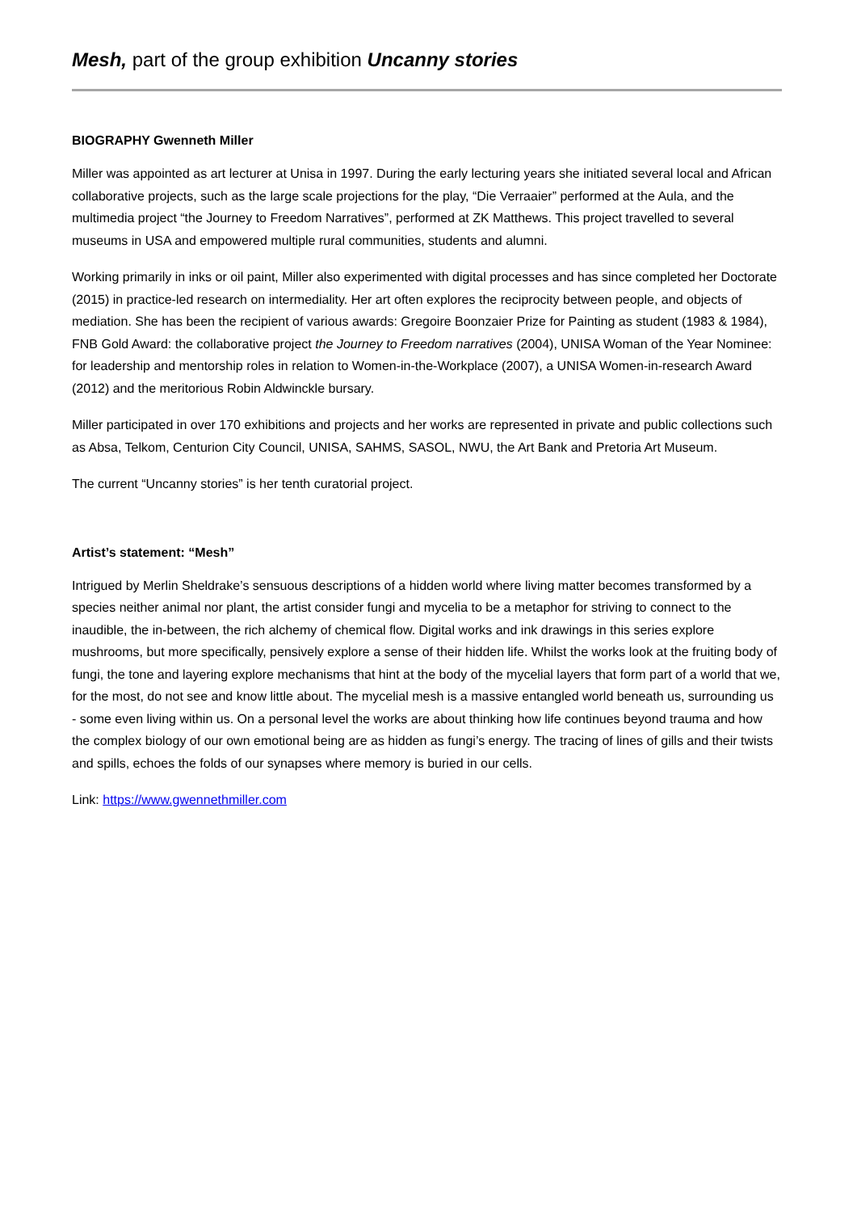Mesh, part of the group exhibition Uncanny stories
BIOGRAPHY Gwenneth Miller
Miller was appointed as art lecturer at Unisa in 1997. During the early lecturing years she initiated several local and African collaborative projects, such as the large scale projections for the play, “Die Verraaier” performed at the Aula, and the multimedia project “the Journey to Freedom Narratives”, performed at ZK Matthews. This project travelled to several museums in USA and empowered multiple rural communities, students and alumni.
Working primarily in inks or oil paint, Miller also experimented with digital processes and has since completed her Doctorate (2015) in practice-led research on intermediality. Her art often explores the reciprocity between people, and objects of mediation. She has been the recipient of various awards: Gregoire Boonzaier Prize for Painting as student (1983 & 1984), FNB Gold Award: the collaborative project the Journey to Freedom narratives (2004), UNISA Woman of the Year Nominee: for leadership and mentorship roles in relation to Women-in-the-Workplace (2007), a UNISA Women-in-research Award (2012) and the meritorious Robin Aldwinckle bursary.
Miller participated in over 170 exhibitions and projects and her works are represented in private and public collections such as Absa, Telkom, Centurion City Council, UNISA, SAHMS, SASOL, NWU, the Art Bank and Pretoria Art Museum.
The current “Uncanny stories” is her tenth curatorial project.
Artist’s statement: “Mesh”
Intrigued by Merlin Sheldrake’s sensuous descriptions of a hidden world where living matter becomes transformed by a species neither animal nor plant, the artist consider fungi and mycelia to be a metaphor for striving to connect to the inaudible, the in-between, the rich alchemy of chemical flow. Digital works and ink drawings in this series explore mushrooms, but more specifically, pensively explore a sense of their hidden life. Whilst the works look at the fruiting body of fungi, the tone and layering explore mechanisms that hint at the body of the mycelial layers that form part of a world that we, for the most, do not see and know little about. The mycelial mesh is a massive entangled world beneath us, surrounding us - some even living within us. On a personal level the works are about thinking how life continues beyond trauma and how the complex biology of our own emotional being are as hidden as fungi’s energy. The tracing of lines of gills and their twists and spills, echoes the folds of our synapses where memory is buried in our cells.
Link: https://www.gwennethmiller.com